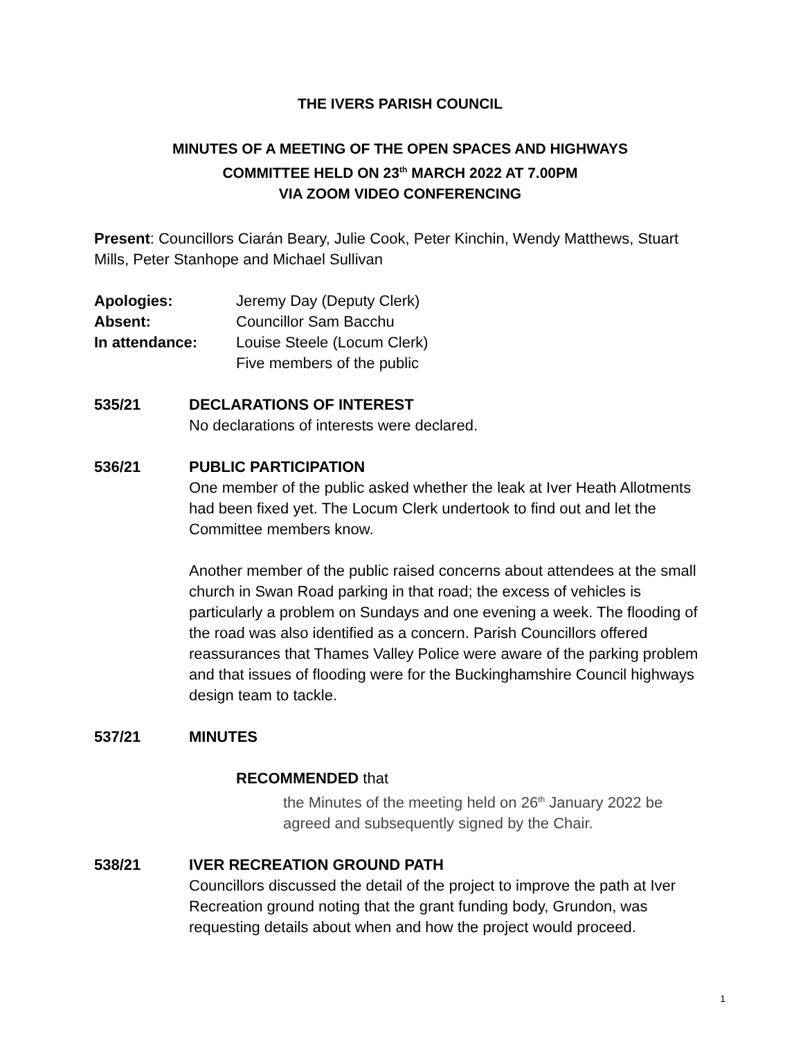THE IVERS PARISH COUNCIL
MINUTES OF A MEETING OF THE OPEN SPACES AND HIGHWAYS
COMMITTEE HELD ON 23<sup>th</sup> MARCH 2022 AT 7.00PM
VIA ZOOM VIDEO CONFERENCING
Present: Councillors Ciarán Beary, Julie Cook, Peter Kinchin, Wendy Matthews, Stuart Mills, Peter Stanhope and Michael Sullivan
Apologies: Jeremy Day (Deputy Clerk)
Absent: Councillor Sam Bacchu
In attendance: Louise Steele (Locum Clerk)
Five members of the public
535/21 DECLARATIONS OF INTEREST
No declarations of interests were declared.
536/21 PUBLIC PARTICIPATION
One member of the public asked whether the leak at Iver Heath Allotments had been fixed yet. The Locum Clerk undertook to find out and let the Committee members know.
Another member of the public raised concerns about attendees at the small church in Swan Road parking in that road; the excess of vehicles is particularly a problem on Sundays and one evening a week. The flooding of the road was also identified as a concern. Parish Councillors offered reassurances that Thames Valley Police were aware of the parking problem and that issues of flooding were for the Buckinghamshire Council highways design team to tackle.
537/21 MINUTES
RECOMMENDED that
the Minutes of the meeting held on 26<sup>th</sup> January 2022 be agreed and subsequently signed by the Chair.
538/21 IVER RECREATION GROUND PATH
Councillors discussed the detail of the project to improve the path at Iver Recreation ground noting that the grant funding body, Grundon, was requesting details about when and how the project would proceed.
1